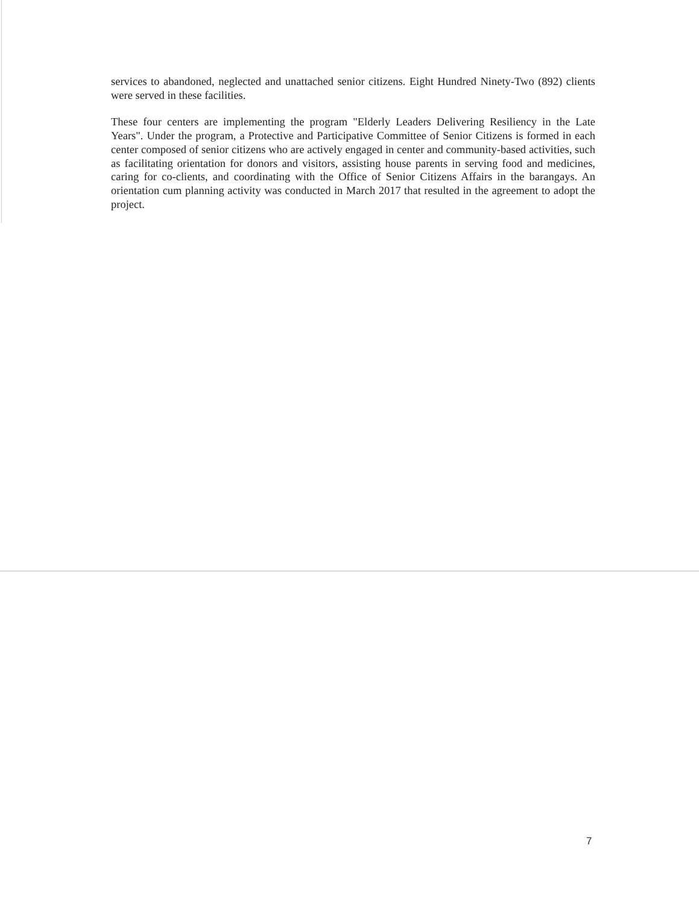services to abandoned, neglected and unattached senior citizens. Eight Hundred Ninety-Two (892) clients were served in these facilities.
These four centers are implementing the program "Elderly Leaders Delivering Resiliency in the Late Years". Under the program, a Protective and Participative Committee of Senior Citizens is formed in each center composed of senior citizens who are actively engaged in center and community-based activities, such as facilitating orientation for donors and visitors, assisting house parents in serving food and medicines, caring for co-clients, and coordinating with the Office of Senior Citizens Affairs in the barangays. An orientation cum planning activity was conducted in March 2017 that resulted in the agreement to adopt the project.
7